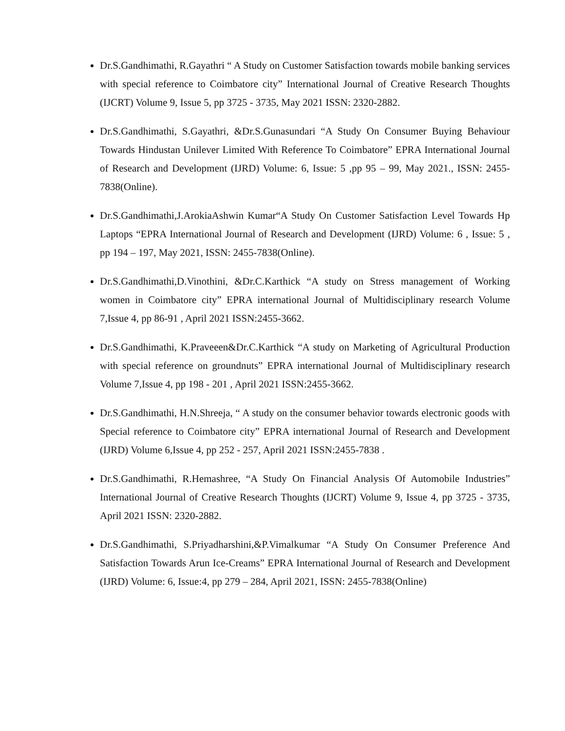Dr.S.Gandhimathi, R.Gayathri “ A Study on Customer Satisfaction towards mobile banking services with special reference to Coimbatore city” International Journal of Creative Research Thoughts (IJCRT) Volume 9, Issue 5, pp 3725 - 3735, May 2021 ISSN: 2320-2882.
Dr.S.Gandhimathi, S.Gayathri, &Dr.S.Gunasundari “A Study On Consumer Buying Behaviour Towards Hindustan Unilever Limited With Reference To Coimbatore” EPRA International Journal of Research and Development (IJRD) Volume: 6, Issue: 5 ,pp 95 – 99, May 2021., ISSN: 2455-7838(Online).
Dr.S.Gandhimathi,J.ArokiaAshwin Kumar“A Study On Customer Satisfaction Level Towards Hp Laptops “EPRA International Journal of Research and Development (IJRD) Volume: 6 , Issue: 5 , pp 194 – 197, May 2021, ISSN: 2455-7838(Online).
Dr.S.Gandhimathi,D.Vinothini, &Dr.C.Karthick “A study on Stress management of Working women in Coimbatore city” EPRA international Journal of Multidisciplinary research Volume 7,Issue 4, pp 86-91 , April 2021 ISSN:2455-3662.
Dr.S.Gandhimathi, K.Praveeen&Dr.C.Karthick “A study on Marketing of Agricultural Production with special reference on groundnuts” EPRA international Journal of Multidisciplinary research Volume 7,Issue 4, pp 198 - 201 , April 2021 ISSN:2455-3662.
Dr.S.Gandhimathi, H.N.Shreeja, “ A study on the consumer behavior towards electronic goods with Special reference to Coimbatore city” EPRA international Journal of Research and Development (IJRD) Volume 6,Issue 4, pp 252 - 257, April 2021 ISSN:2455-7838 .
Dr.S.Gandhimathi, R.Hemashree, “A Study On Financial Analysis Of Automobile Industries” International Journal of Creative Research Thoughts (IJCRT) Volume 9, Issue 4, pp 3725 - 3735, April 2021 ISSN: 2320-2882.
Dr.S.Gandhimathi, S.Priyadharshini,&P.Vimalkumar “A Study On Consumer Preference And Satisfaction Towards Arun Ice-Creams” EPRA International Journal of Research and Development (IJRD) Volume: 6, Issue:4, pp 279 – 284, April 2021, ISSN: 2455-7838(Online)